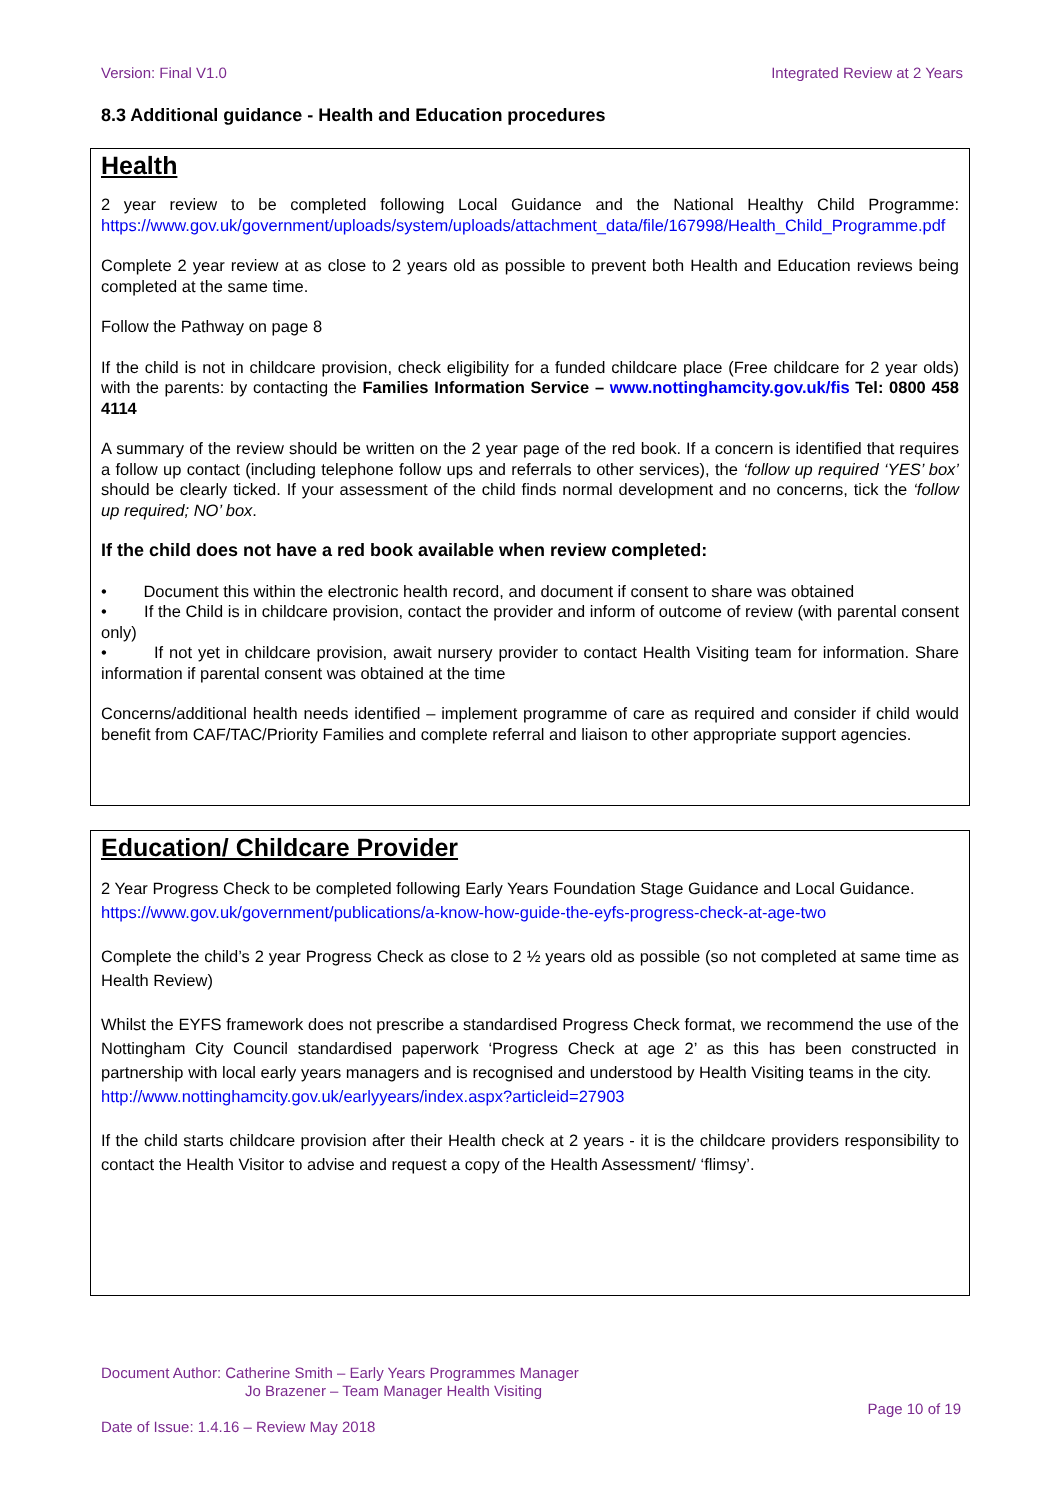Version: Final V1.0 Integrated Review at 2 Years
8.3 Additional guidance - Health and Education procedures
Health
2 year review to be completed following Local Guidance and the National Healthy Child Programme: https://www.gov.uk/government/uploads/system/uploads/attachment_data/file/167998/Health_Child_Programme.pdf
Complete 2 year review at as close to 2 years old as possible to prevent both Health and Education reviews being completed at the same time.
Follow the Pathway on page 8
If the child is not in childcare provision, check eligibility for a funded childcare place (Free childcare for 2 year olds) with the parents: by contacting the Families Information Service – www.nottinghamcity.gov.uk/fis Tel: 0800 458 4114
A summary of the review should be written on the 2 year page of the red book. If a concern is identified that requires a follow up contact (including telephone follow ups and referrals to other services), the ‘follow up required ‘YES’ box’ should be clearly ticked. If your assessment of the child finds normal development and no concerns, tick the ‘follow up required; NO’ box.
If the child does not have a red book available when review completed:
• Document this within the electronic health record, and document if consent to share was obtained
• If the Child is in childcare provision, contact the provider and inform of outcome of review (with parental consent only)
• If not yet in childcare provision, await nursery provider to contact Health Visiting team for information. Share information if parental consent was obtained at the time
Concerns/additional health needs identified – implement programme of care as required and consider if child would benefit from CAF/TAC/Priority Families and complete referral and liaison to other appropriate support agencies.
Education/ Childcare Provider
2 Year Progress Check to be completed following Early Years Foundation Stage Guidance and Local Guidance.
https://www.gov.uk/government/publications/a-know-how-guide-the-eyfs-progress-check-at-age-two
Complete the child’s 2 year Progress Check as close to 2 ½ years old as possible (so not completed at same time as Health Review)
Whilst the EYFS framework does not prescribe a standardised Progress Check format, we recommend the use of the Nottingham City Council standardised paperwork ‘Progress Check at age 2’ as this has been constructed in partnership with local early years managers and is recognised and understood by Health Visiting teams in the city.
http://www.nottinghamcity.gov.uk/earlyyears/index.aspx?articleid=27903
If the child starts childcare provision after their Health check at 2 years - it is the childcare providers responsibility to contact the Health Visitor to advise and request a copy of the Health Assessment/ ‘flimsy’.
Document Author: Catherine Smith – Early Years Programmes Manager
Jo Brazener – Team Manager Health Visiting
Page 10 of 19
Date of Issue: 1.4.16 – Review May 2018